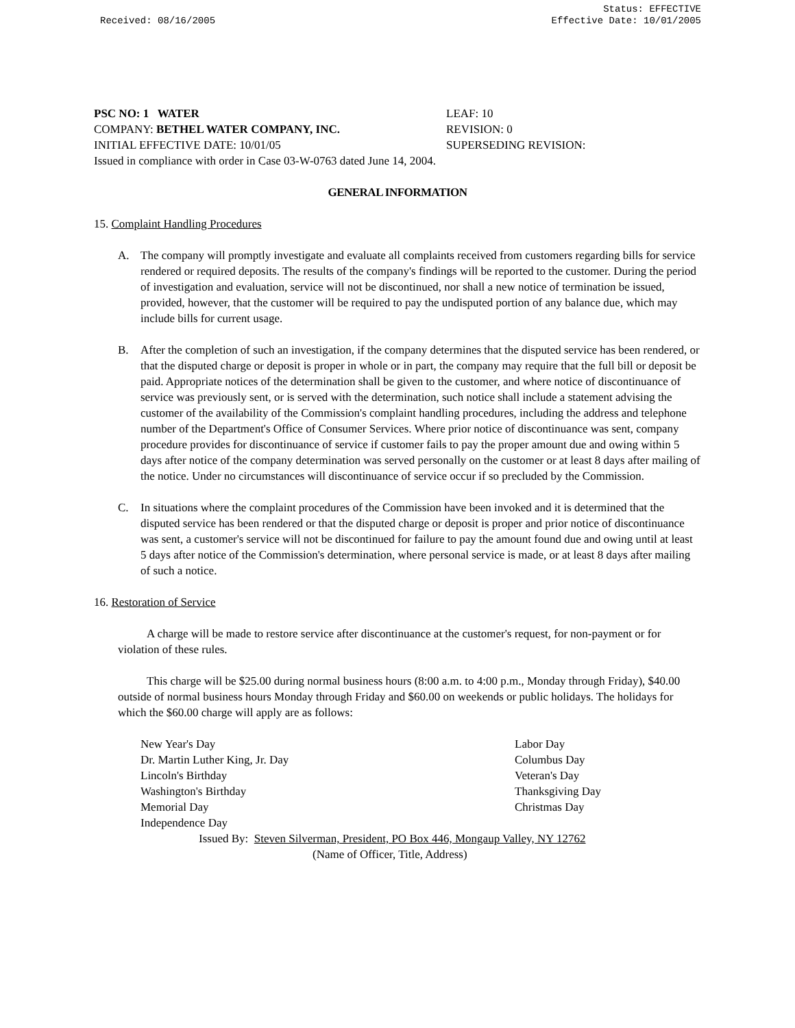Received: 08/16/2005 Status: EFFECTIVE
Effective Date: 10/01/2005
PSC NO: 1 WATER LEAF: 10
COMPANY: BETHEL WATER COMPANY, INC. REVISION: 0
INITIAL EFFECTIVE DATE: 10/01/05 SUPERSEDING REVISION:
Issued in compliance with order in Case 03-W-0763 dated June 14, 2004.
GENERAL INFORMATION
15. Complaint Handling Procedures
A. The company will promptly investigate and evaluate all complaints received from customers regarding bills for service rendered or required deposits. The results of the company's findings will be reported to the customer. During the period of investigation and evaluation, service will not be discontinued, nor shall a new notice of termination be issued, provided, however, that the customer will be required to pay the undisputed portion of any balance due, which may include bills for current usage.
B. After the completion of such an investigation, if the company determines that the disputed service has been rendered, or that the disputed charge or deposit is proper in whole or in part, the company may require that the full bill or deposit be paid. Appropriate notices of the determination shall be given to the customer, and where notice of discontinuance of service was previously sent, or is served with the determination, such notice shall include a statement advising the customer of the availability of the Commission's complaint handling procedures, including the address and telephone number of the Department's Office of Consumer Services. Where prior notice of discontinuance was sent, company procedure provides for discontinuance of service if customer fails to pay the proper amount due and owing within 5 days after notice of the company determination was served personally on the customer or at least 8 days after mailing of the notice. Under no circumstances will discontinuance of service occur if so precluded by the Commission.
C. In situations where the complaint procedures of the Commission have been invoked and it is determined that the disputed service has been rendered or that the disputed charge or deposit is proper and prior notice of discontinuance was sent, a customer's service will not be discontinued for failure to pay the amount found due and owing until at least 5 days after notice of the Commission's determination, where personal service is made, or at least 8 days after mailing of such a notice.
16. Restoration of Service
A charge will be made to restore service after discontinuance at the customer's request, for non-payment or for violation of these rules.
This charge will be $25.00 during normal business hours (8:00 a.m. to 4:00 p.m., Monday through Friday), $40.00 outside of normal business hours Monday through Friday and $60.00 on weekends or public holidays. The holidays for which the $60.00 charge will apply are as follows:
New Year's Day
Dr. Martin Luther King, Jr. Day
Lincoln's Birthday
Washington's Birthday
Memorial Day
Independence Day
Labor Day
Columbus Day
Veteran's Day
Thanksgiving Day
Christmas Day
Issued By: Steven Silverman, President, PO Box 446, Mongaup Valley, NY 12762
(Name of Officer, Title, Address)